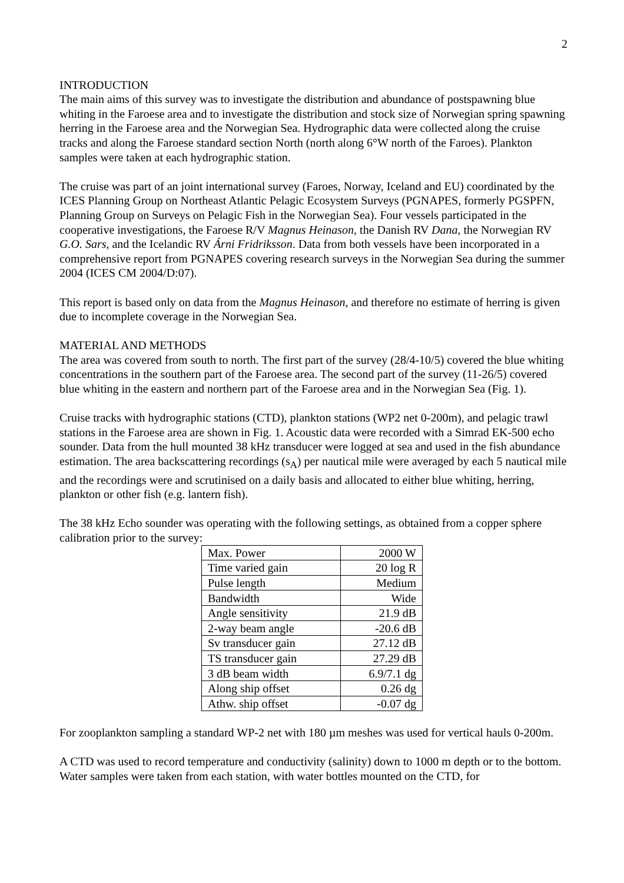2
INTRODUCTION
The main aims of this survey was to investigate the distribution and abundance of postspawning blue whiting in the Faroese area and to investigate the distribution and stock size of Norwegian spring spawning herring in the Faroese area and the Norwegian Sea. Hydrographic data were collected along the cruise tracks and along the Faroese standard section North (north along 6°W north of the Faroes). Plankton samples were taken at each hydrographic station.
The cruise was part of an joint international survey (Faroes, Norway, Iceland and EU) coordinated by the ICES Planning Group on Northeast Atlantic Pelagic Ecosystem Surveys (PGNAPES, formerly PGSPFN, Planning Group on Surveys on Pelagic Fish in the Norwegian Sea). Four vessels participated in the cooperative investigations, the Faroese R/V Magnus Heinason, the Danish RV Dana, the Norwegian RV G.O. Sars, and the Icelandic RV Árni Fridriksson. Data from both vessels have been incorporated in a comprehensive report from PGNAPES covering research surveys in the Norwegian Sea during the summer 2004 (ICES CM 2004/D:07).
This report is based only on data from the Magnus Heinason, and therefore no estimate of herring is given due to incomplete coverage in the Norwegian Sea.
MATERIAL AND METHODS
The area was covered from south to north. The first part of the survey (28/4-10/5) covered the blue whiting concentrations in the southern part of the Faroese area. The second part of the survey (11-26/5) covered blue whiting in the eastern and northern part of the Faroese area and in the Norwegian Sea (Fig. 1).
Cruise tracks with hydrographic stations (CTD), plankton stations (WP2 net 0-200m), and pelagic trawl stations in the Faroese area are shown in Fig. 1. Acoustic data were recorded with a Simrad EK-500 echo sounder. Data from the hull mounted 38 kHz transducer were logged at sea and used in the fish abundance estimation. The area backscattering recordings (s<sub>A</sub>) per nautical mile were averaged by each 5 nautical mile and the recordings were and scrutinised on a daily basis and allocated to either blue whiting, herring, plankton or other fish (e.g. lantern fish).
The 38 kHz Echo sounder was operating with the following settings, as obtained from a copper sphere calibration prior to the survey:
| Max. Power | 2000 W |
| Time varied gain | 20 log R |
| Pulse length | Medium |
| Bandwidth | Wide |
| Angle sensitivity | 21.9 dB |
| 2-way beam angle | -20.6 dB |
| Sv transducer gain | 27.12 dB |
| TS transducer gain | 27.29 dB |
| 3 dB beam width | 6.9/7.1 dg |
| Along ship offset | 0.26 dg |
| Athw. ship offset | -0.07 dg |
For zooplankton sampling a standard WP-2 net with 180 µm meshes was used for vertical hauls 0-200m.
A CTD was used to record temperature and conductivity (salinity) down to 1000 m depth or to the bottom. Water samples were taken from each station, with water bottles mounted on the CTD, for